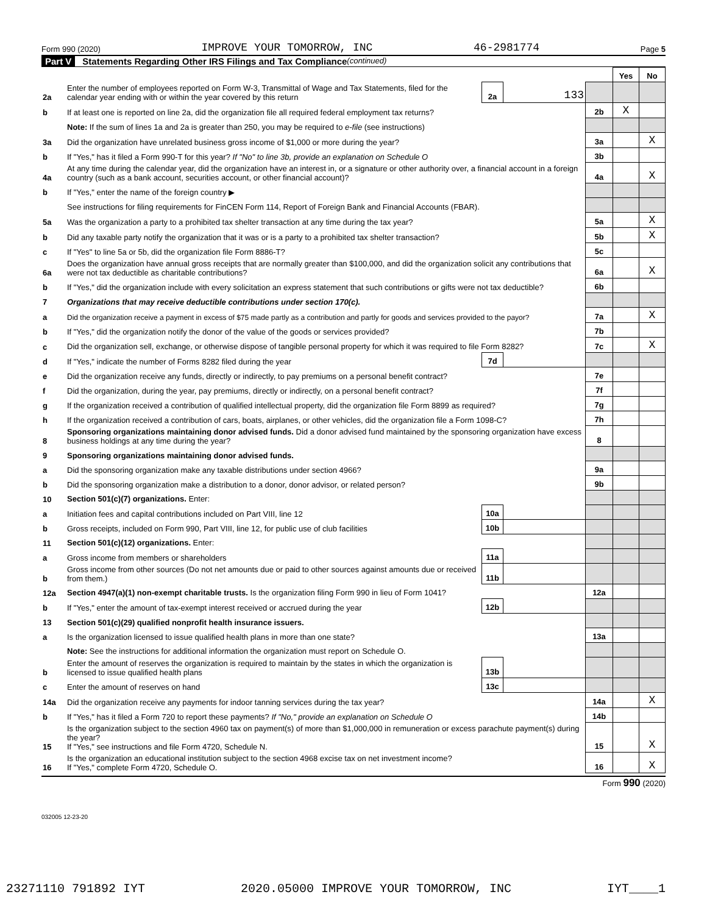Form 990 (2020) IMPROVE YOUR TOMORROW, INC 46-2981774 Page 5
Part V Statements Regarding Other IRS Filings and Tax Compliance (continued)
| | | | | | Yes | No |
| 2a | Enter the number of employees reported on Form W-3, Transmittal of Wage and Tax Statements, filed for the calendar year ending with or within the year covered by this return | 2a | 133 | | | |
| b | If at least one is reported on line 2a, did the organization file all required federal employment tax returns? | | | 2b | X | |
| | Note: If the sum of lines 1a and 2a is greater than 250, you may be required to e-file (see instructions) | | | | | |
| 3a | Did the organization have unrelated business gross income of $1,000 or more during the year? | | | 3a | | X |
| b | If "Yes," has it filed a Form 990-T for this year? If "No" to line 3b, provide an explanation on Schedule O | | | 3b | | |
| 4a | At any time during the calendar year, did the organization have an interest in, or a signature or other authority over, a financial account in a foreign country (such as a bank account, securities account, or other financial account)? | | | 4a | | X |
| b | If "Yes," enter the name of the foreign country ▶ | | | | | |
| | See instructions for filing requirements for FinCEN Form 114, Report of Foreign Bank and Financial Accounts (FBAR). | | | | | |
| 5a | Was the organization a party to a prohibited tax shelter transaction at any time during the tax year? | | | 5a | | X |
| b | Did any taxable party notify the organization that it was or is a party to a prohibited tax shelter transaction? | | | 5b | | X |
| c | If "Yes" to line 5a or 5b, did the organization file Form 8886-T? | | | 5c | | |
| 6a | Does the organization have annual gross receipts that are normally greater than $100,000, and did the organization solicit any contributions that were not tax deductible as charitable contributions? | | | 6a | | X |
| b | If "Yes," did the organization include with every solicitation an express statement that such contributions or gifts were not tax deductible? | | | 6b | | |
| 7 | Organizations that may receive deductible contributions under section 170(c). | | | | | |
| a | Did the organization receive a payment in excess of $75 made partly as a contribution and partly for goods and services provided to the payor? | | | 7a | | X |
| b | If "Yes," did the organization notify the donor of the value of the goods or services provided? | | | 7b | | |
| c | Did the organization sell, exchange, or otherwise dispose of tangible personal property for which it was required to file Form 8282? | | | 7c | | X |
| d | If "Yes," indicate the number of Forms 8282 filed during the year | 7d | | | | |
| e | Did the organization receive any funds, directly or indirectly, to pay premiums on a personal benefit contract? | | | 7e | | |
| f | Did the organization, during the year, pay premiums, directly or indirectly, on a personal benefit contract? | | | 7f | | |
| g | If the organization received a contribution of qualified intellectual property, did the organization file Form 8899 as required? | | | 7g | | |
| h | If the organization received a contribution of cars, boats, airplanes, or other vehicles, did the organization file a Form 1098-C? | | | 7h | | |
| 8 | Sponsoring organizations maintaining donor advised funds. Did a donor advised fund maintained by the sponsoring organization have excess business holdings at any time during the year? | | | 8 | | |
| 9 | Sponsoring organizations maintaining donor advised funds. | | | | | |
| a | Did the sponsoring organization make any taxable distributions under section 4966? | | | 9a | | |
| b | Did the sponsoring organization make a distribution to a donor, donor advisor, or related person? | | | 9b | | |
| 10 | Section 501(c)(7) organizations. Enter: | | | | | |
| a | Initiation fees and capital contributions included on Part VIII, line 12 | 10a | | | | |
| b | Gross receipts, included on Form 990, Part VIII, line 12, for public use of club facilities | 10b | | | | |
| 11 | Section 501(c)(12) organizations. Enter: | | | | | |
| a | Gross income from members or shareholders | 11a | | | | |
| b | Gross income from other sources (Do not net amounts due or paid to other sources against amounts due or received from them.) | 11b | | | | |
| 12a | Section 4947(a)(1) non-exempt charitable trusts. Is the organization filing Form 990 in lieu of Form 1041? | | | 12a | | |
| b | If "Yes," enter the amount of tax-exempt interest received or accrued during the year | 12b | | | | |
| 13 | Section 501(c)(29) qualified nonprofit health insurance issuers. | | | | | |
| a | Is the organization licensed to issue qualified health plans in more than one state? | | | 13a | | |
| | Note: See the instructions for additional information the organization must report on Schedule O. | | | | | |
| b | Enter the amount of reserves the organization is required to maintain by the states in which the organization is licensed to issue qualified health plans | 13b | | | | |
| c | Enter the amount of reserves on hand | 13c | | | | |
| 14a | Did the organization receive any payments for indoor tanning services during the tax year? | | | 14a | | X |
| b | If "Yes," has it filed a Form 720 to report these payments? If "No," provide an explanation on Schedule O | | | 14b | | |
| 15 | Is the organization subject to the section 4960 tax on payment(s) of more than $1,000,000 in remuneration or excess parachute payment(s) during the year? If "Yes," see instructions and file Form 4720, Schedule N. | | | 15 | | X |
| 16 | Is the organization an educational institution subject to the section 4968 excise tax on net investment income? If "Yes," complete Form 4720, Schedule O. | | | 16 | | X |
Form 990 (2020)
032005 12-23-20
23271110 791892 IYT 2020.05000 IMPROVE YOUR TOMORROW, INC IYT____1